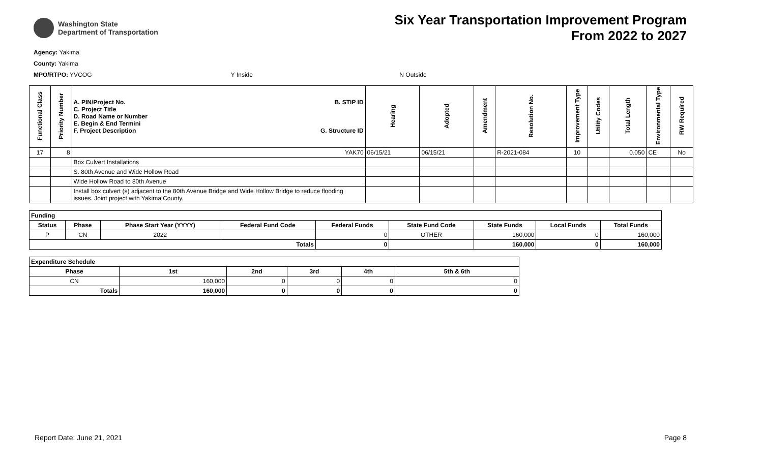Washington State
Department of Transportation
Six Year Transportation Improvement Program
From 2022 to 2027
Agency: Yakima
County: Yakima
MPO/RTPO: YVCOG Y Inside N Outside
| Functional Class | Priority Number | A. PIN/Project No. C. Project Title D. Road Name or Number E. Begin & End Termini F. Project Description B. STIP ID G. Structure ID | Hearing | Adopted | Amendment | Resolution No. | Improvement Type | Utility Codes | Total Length | Environmental Type | RW Required |
| --- | --- | --- | --- | --- | --- | --- | --- | --- | --- | --- | --- |
| 17 | 8 | YAK70 | 06/15/21 | 06/15/21 | | R-2021-084 | 10 | | 0.050 | CE | No |
| | | Box Culvert Installations | | | | | | | | | |
| | | S. 80th Avenue and Wide Hollow Road | | | | | | | | | |
| | | Wide Hollow Road to 80th Avenue | | | | | | | | | |
| | | Install box culvert (s) adjacent to the 80th Avenue Bridge and Wide Hollow Bridge to reduce flooding issues. Joint project with Yakima County. | | | | | | | | | |
| Funding | | | | | | | | |
| --- | --- | --- | --- | --- | --- | --- | --- | --- |
| Status | Phase | Phase Start Year (YYYY) | Federal Fund Code | Federal Funds | State Fund Code | State Funds | Local Funds | Total Funds |
| P | CN | 2022 | | 0 | OTHER | 160,000 | 0 | 160,000 |
| Totals | | | | 0 | | 160,000 | 0 | 160,000 |
| Expenditure Schedule | | | | | |
| --- | --- | --- | --- | --- | --- |
| Phase | 1st | 2nd | 3rd | 4th | 5th & 6th |
| CN | 160,000 | 0 | 0 | 0 | 0 |
| Totals | 160,000 | 0 | 0 | 0 | 0 |
Report Date: June 21, 2021 Page 8